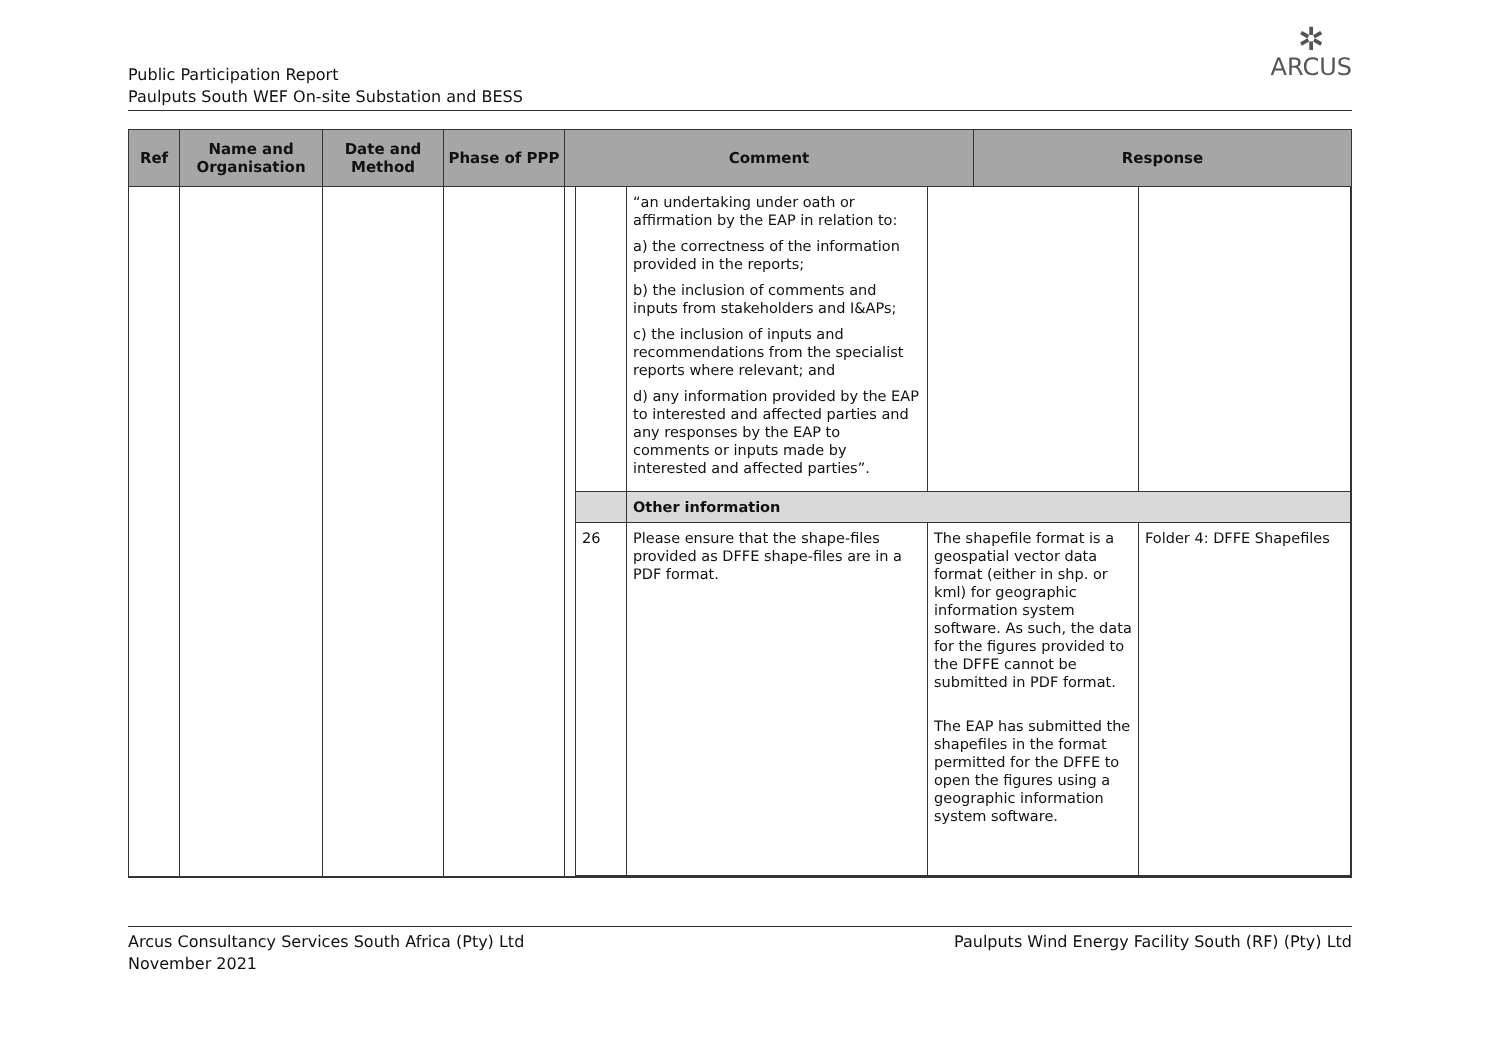✲
ARCUS
Public Participation Report
Paulputs South WEF On-site Substation and BESS
| Ref | Name and Organisation | Date and Method | Phase of PPP | Comment | Response |
| --- | --- | --- | --- | --- | --- |
| | | | | / / “an undertaking under oath or affirmation by the EAP in relation to: a) the correctness of the information provided in the reports; b) the inclusion of comments and inputs from stakeholders and I&APs; c) the inclusion of inputs and recommendations from the specialist reports where relevant; and d) any information provided by the EAP to interested and affected parties and any responses by the EAP to comments or inputs made by interested and affected parties”. / / / / / Other information / / / / 26 / Please ensure that the shape-files provided as DFFE shape-files are in a PDF format. / The shapefile format is a geospatial vector data format (either in shp. or kml) for geographic information system software. As such, the data for the figures provided to the DFFE cannot be submitted in PDF format. The EAP has submitted the shapefiles in the format permitted for the DFFE to open the figures using a geographic information system software. / Folder 4: DFFE Shapefiles / | |
Arcus Consultancy Services South Africa (Pty) Ltd
November 2021
Paulputs Wind Energy Facility South (RF) (Pty) Ltd